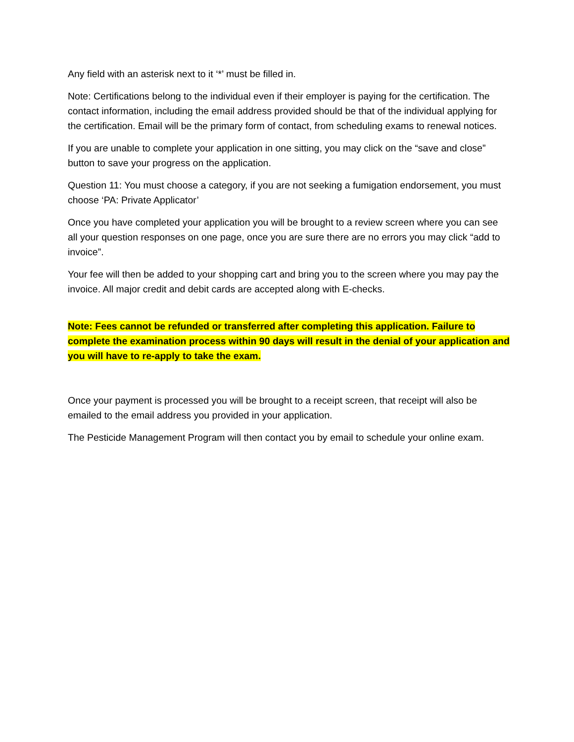Any field with an asterisk next to it ‘*’ must be filled in.
Note: Certifications belong to the individual even if their employer is paying for the certification. The contact information, including the email address provided should be that of the individual applying for the certification. Email will be the primary form of contact, from scheduling exams to renewal notices.
If you are unable to complete your application in one sitting, you may click on the “save and close” button to save your progress on the application.
Question 11: You must choose a category, if you are not seeking a fumigation endorsement, you must choose ‘PA: Private Applicator’
Once you have completed your application you will be brought to a review screen where you can see all your question responses on one page, once you are sure there are no errors you may click “add to invoice”.
Your fee will then be added to your shopping cart and bring you to the screen where you may pay the invoice. All major credit and debit cards are accepted along with E-checks.
Note: Fees cannot be refunded or transferred after completing this application. Failure to complete the examination process within 90 days will result in the denial of your application and you will have to re-apply to take the exam.
Once your payment is processed you will be brought to a receipt screen, that receipt will also be emailed to the email address you provided in your application.
The Pesticide Management Program will then contact you by email to schedule your online exam.